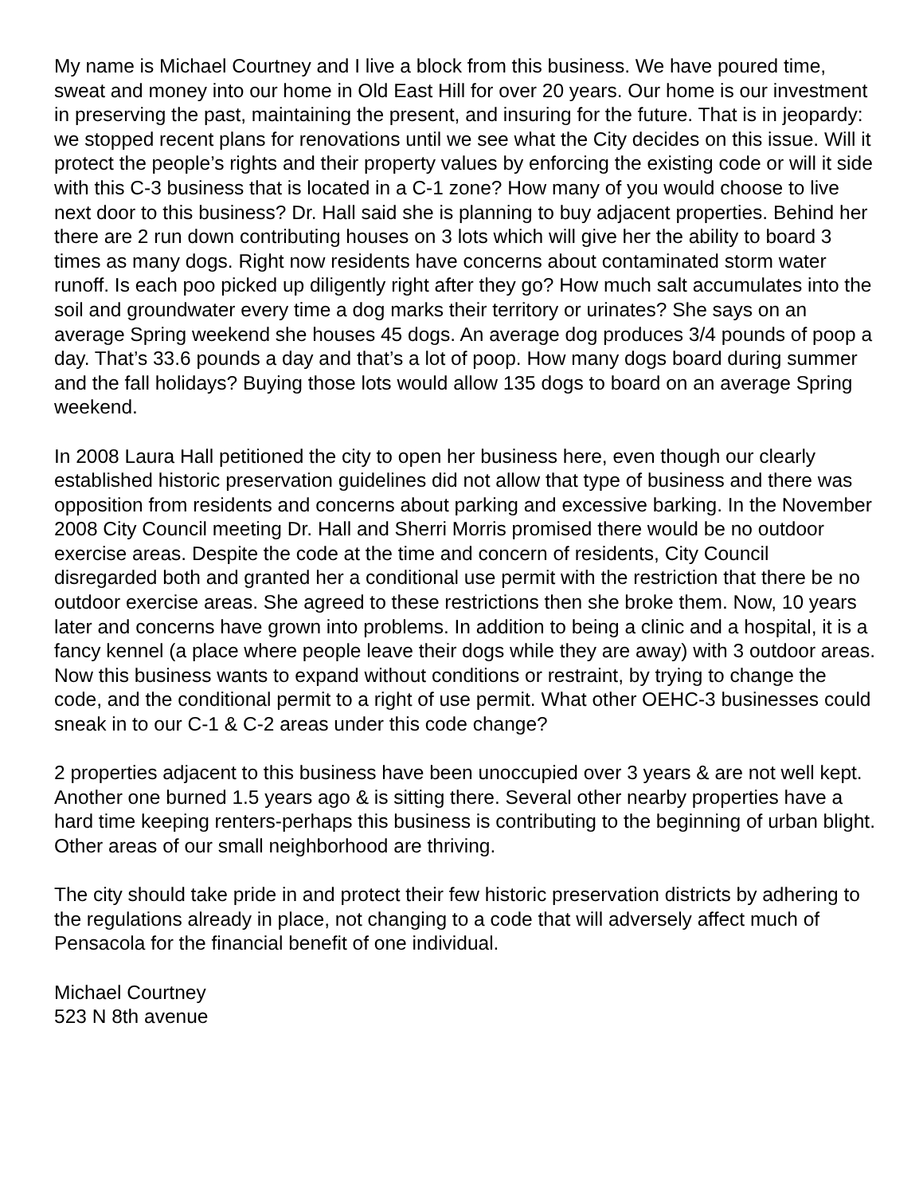My name is Michael Courtney and I live a block from this business. We have poured time, sweat and money into our home in Old East Hill for over 20 years. Our home is our investment in preserving the past, maintaining the present, and insuring for the future. That is in jeopardy: we stopped recent plans for renovations until we see what the City decides on this issue. Will it protect the people’s rights and their property values by enforcing the existing code or will it side with this C-3 business that is located in a C-1 zone? How many of you would choose to live next door to this business? Dr. Hall said she is planning to buy adjacent properties. Behind her there are 2 run down contributing houses on 3 lots which will give her the ability to board 3 times as many dogs. Right now residents have concerns about contaminated storm water runoff. Is each poo picked up diligently right after they go? How much salt accumulates into the soil and groundwater every time a dog marks their territory or urinates? She says on an average Spring weekend she houses 45 dogs. An average dog produces 3/4 pounds of poop a day. That’s 33.6 pounds a day and that’s a lot of poop. How many dogs board during summer and the fall holidays? Buying those lots would allow 135 dogs to board on an average Spring weekend.
In 2008 Laura Hall petitioned the city to open her business here, even though our clearly established historic preservation guidelines did not allow that type of business and there was opposition from residents and concerns about parking and excessive barking. In the November 2008 City Council meeting Dr. Hall and Sherri Morris promised there would be no outdoor exercise areas. Despite the code at the time and concern of residents, City Council disregarded both and granted her a conditional use permit with the restriction that there be no outdoor exercise areas. She agreed to these restrictions then she broke them. Now, 10 years later and concerns have grown into problems. In addition to being a clinic and a hospital, it is a fancy kennel (a place where people leave their dogs while they are away) with 3 outdoor areas. Now this business wants to expand without conditions or restraint, by trying to change the code, and the conditional permit to a right of use permit. What other OEHC-3 businesses could sneak in to our C-1 & C-2 areas under this code change?
2 properties adjacent to this business have been unoccupied over 3 years & are not well kept. Another one burned 1.5 years ago & is sitting there. Several other nearby properties have a hard time keeping renters-perhaps this business is contributing to the beginning of urban blight. Other areas of our small neighborhood are thriving.
The city should take pride in and protect their few historic preservation districts by adhering to the regulations already in place, not changing to a code that will adversely affect much of Pensacola for the financial benefit of one individual.
Michael Courtney
523 N 8th avenue